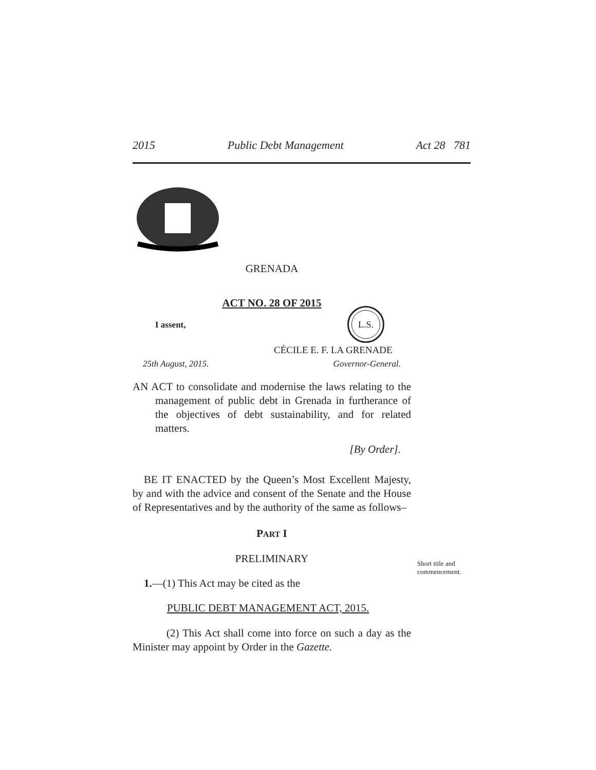2015 Public Debt Management Act 28 781
GRENADA
ACT NO. 28 OF 2015
I assent,
L.S.
CÉCILE E. F. LA GRENADE
25th August, 2015. Governor-General.
AN ACT to consolidate and modernise the laws relating to the management of public debt in Grenada in furtherance of the objectives of debt sustainability, and for related matters.
[By Order].
BE IT ENACTED by the Queen’s Most Excellent Majesty, by and with the advice and consent of the Senate and the House of Representatives and by the authority of the same as follows–
PART I
PRELIMINARY
1.—(1) This Act may be cited as the
PUBLIC DEBT MANAGEMENT ACT, 2015.
(2) This Act shall come into force on such a day as the Minister may appoint by Order in the Gazette.
Short title and
commencement.